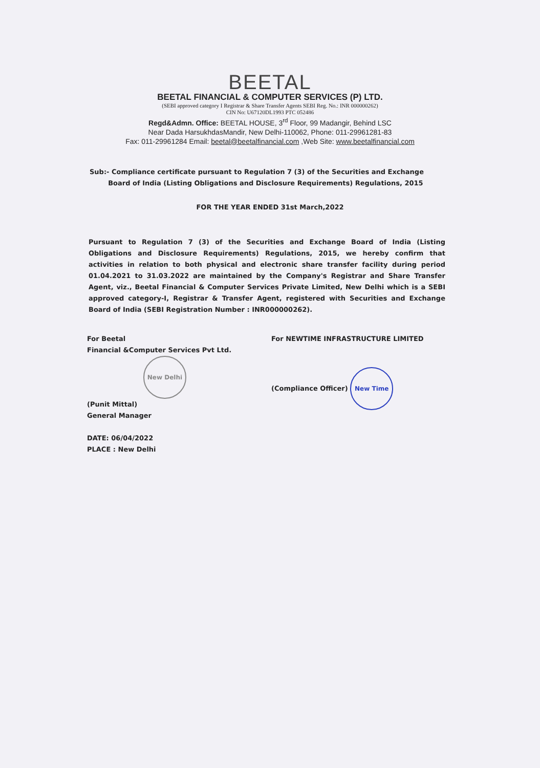BEETAL
BEETAL FINANCIAL & COMPUTER SERVICES (P) LTD.
(SEBI approved category I Registrar & Share Transfer Agents SEBI Reg. No.: INR 000000262)
CIN No: U67120DL1993 PTC 052486
Regd&Admn. Office: BEETAL HOUSE, 3<sup>rd</sup> Floor, 99 Madangir, Behind LSC
Near Dada HarsukhdasMandir, New Delhi-110062, Phone: 011-29961281-83
Fax: 011-29961284 Email: beetal@beetalfinancial.com ,Web Site: www.beetalfinancial.com
Sub:- Compliance certificate pursuant to Regulation 7 (3) of the Securities and Exchange
Board of India (Listing Obligations and Disclosure Requirements) Regulations, 2015
FOR THE YEAR ENDED 31st March,2022
Pursuant to Regulation 7 (3) of the Securities and Exchange Board of India (Listing Obligations and Disclosure Requirements) Regulations, 2015, we hereby confirm that activities in relation to both physical and electronic share transfer facility during period 01.04.2021 to 31.03.2022 are maintained by the Company's Registrar and Share Transfer Agent, viz., Beetal Financial & Computer Services Private Limited, New Delhi which is a SEBI approved category-I, Registrar & Transfer Agent, registered with Securities and Exchange Board of India (SEBI Registration Number : INR000000262).
For Beetal
Financial &Computer Services Pvt Ltd.
New Delhi
(Punit Mittal)
General Manager
DATE: 06/04/2022
PLACE : New Delhi
For NEWTIME INFRASTRUCTURE LIMITED
(Compliance Officer) New Time